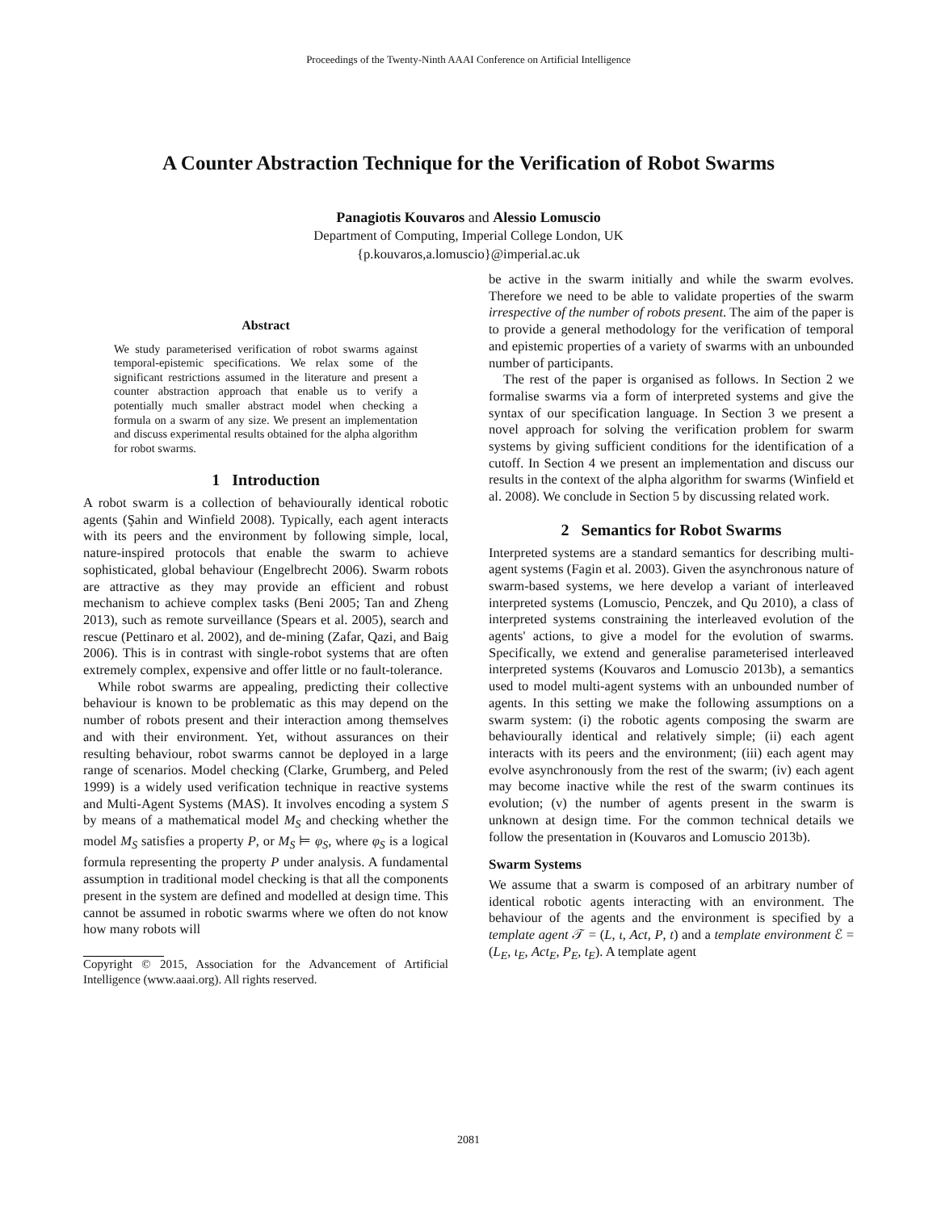Proceedings of the Twenty-Ninth AAAI Conference on Artificial Intelligence
A Counter Abstraction Technique for the Verification of Robot Swarms
Panagiotis Kouvaros and Alessio Lomuscio
Department of Computing, Imperial College London, UK
{p.kouvaros,a.lomuscio}@imperial.ac.uk
Abstract
We study parameterised verification of robot swarms against temporal-epistemic specifications. We relax some of the significant restrictions assumed in the literature and present a counter abstraction approach that enable us to verify a potentially much smaller abstract model when checking a formula on a swarm of any size. We present an implementation and discuss experimental results obtained for the alpha algorithm for robot swarms.
1 Introduction
A robot swarm is a collection of behaviourally identical robotic agents (Şahin and Winfield 2008). Typically, each agent interacts with its peers and the environment by following simple, local, nature-inspired protocols that enable the swarm to achieve sophisticated, global behaviour (Engelbrecht 2006). Swarm robots are attractive as they may provide an efficient and robust mechanism to achieve complex tasks (Beni 2005; Tan and Zheng 2013), such as remote surveillance (Spears et al. 2005), search and rescue (Pettinaro et al. 2002), and de-mining (Zafar, Qazi, and Baig 2006). This is in contrast with single-robot systems that are often extremely complex, expensive and offer little or no fault-tolerance.
While robot swarms are appealing, predicting their collective behaviour is known to be problematic as this may depend on the number of robots present and their interaction among themselves and with their environment. Yet, without assurances on their resulting behaviour, robot swarms cannot be deployed in a large range of scenarios. Model checking (Clarke, Grumberg, and Peled 1999) is a widely used verification technique in reactive systems and Multi-Agent Systems (MAS). It involves encoding a system S by means of a mathematical model M<sub>S</sub> and checking whether the model M<sub>S</sub> satisfies a property P, or M<sub>S</sub> ⊨ φ<sub>S</sub>, where φ<sub>S</sub> is a logical formula representing the property P under analysis. A fundamental assumption in traditional model checking is that all the components present in the system are defined and modelled at design time. This cannot be assumed in robotic swarms where we often do not know how many robots will
Copyright © 2015, Association for the Advancement of Artificial Intelligence (www.aaai.org). All rights reserved.
be active in the swarm initially and while the swarm evolves. Therefore we need to be able to validate properties of the swarm irrespective of the number of robots present. The aim of the paper is to provide a general methodology for the verification of temporal and epistemic properties of a variety of swarms with an unbounded number of participants.
The rest of the paper is organised as follows. In Section 2 we formalise swarms via a form of interpreted systems and give the syntax of our specification language. In Section 3 we present a novel approach for solving the verification problem for swarm systems by giving sufficient conditions for the identification of a cutoff. In Section 4 we present an implementation and discuss our results in the context of the alpha algorithm for swarms (Winfield et al. 2008). We conclude in Section 5 by discussing related work.
2 Semantics for Robot Swarms
Interpreted systems are a standard semantics for describing multi-agent systems (Fagin et al. 2003). Given the asynchronous nature of swarm-based systems, we here develop a variant of interleaved interpreted systems (Lomuscio, Penczek, and Qu 2010), a class of interpreted systems constraining the interleaved evolution of the agents' actions, to give a model for the evolution of swarms. Specifically, we extend and generalise parameterised interleaved interpreted systems (Kouvaros and Lomuscio 2013b), a semantics used to model multi-agent systems with an unbounded number of agents. In this setting we make the following assumptions on a swarm system: (i) the robotic agents composing the swarm are behaviourally identical and relatively simple; (ii) each agent interacts with its peers and the environment; (iii) each agent may evolve asynchronously from the rest of the swarm; (iv) each agent may become inactive while the rest of the swarm continues its evolution; (v) the number of agents present in the swarm is unknown at design time. For the common technical details we follow the presentation in (Kouvaros and Lomuscio 2013b).
Swarm Systems
We assume that a swarm is composed of an arbitrary number of identical robotic agents interacting with an environment. The behaviour of the agents and the environment is specified by a template agent 𝒯 = (L, ι, Act, P, t) and a template environment ℰ = (L<sub>E</sub>, ι<sub>E</sub>, Act<sub>E</sub>, P<sub>E</sub>, t<sub>E</sub>). A template agent
2081